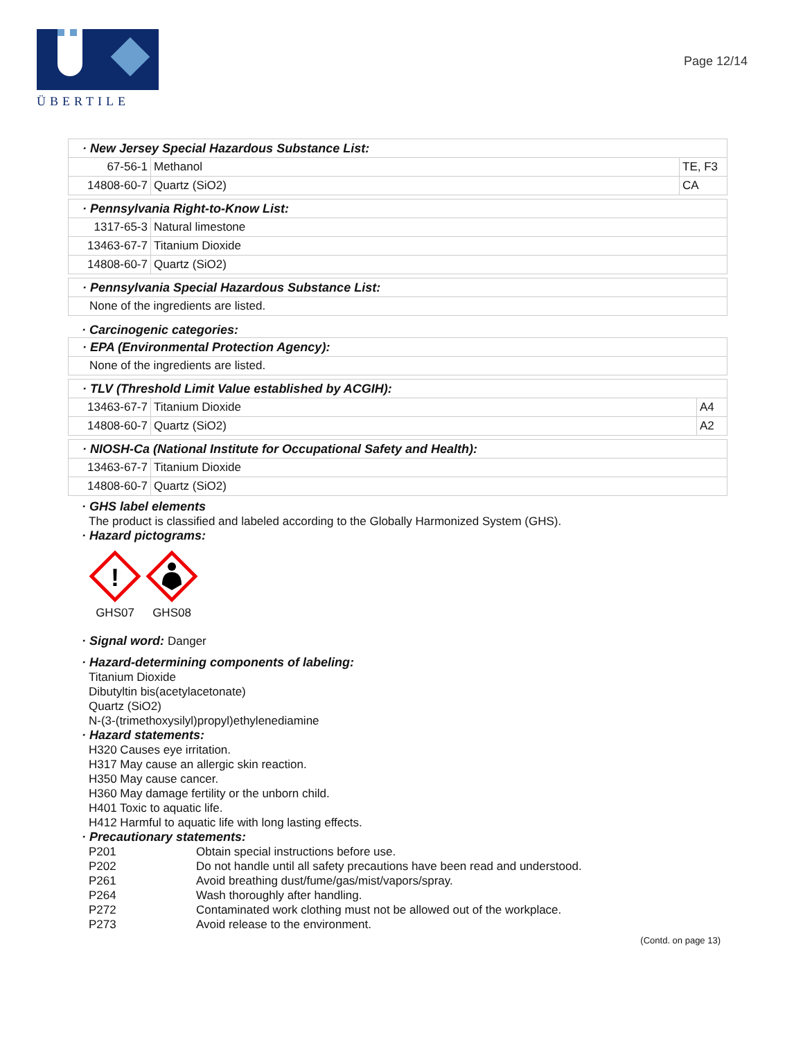ÜBERTILE
Page 12/14
| · New Jersey Special Hazardous Substance List: | | |
| 67-56-1 | Methanol | TE, F3 |
| 14808-60-7 | Quartz (SiO2) | CA |
| · Pennsylvania Right-to-Know List: | |
| 1317-65-3 | Natural limestone |
| 13463-67-7 | Titanium Dioxide |
| 14808-60-7 | Quartz (SiO2) |
| · Pennsylvania Special Hazardous Substance List: |
| None of the ingredients are listed. |
· Carcinogenic categories:
| · EPA (Environmental Protection Agency): |
| None of the ingredients are listed. |
| · TLV (Threshold Limit Value established by ACGIH): | | |
| 13463-67-7 | Titanium Dioxide | A4 |
| 14808-60-7 | Quartz (SiO2) | A2 |
| · NIOSH-Ca (National Institute for Occupational Safety and Health): | |
| 13463-67-7 | Titanium Dioxide |
| 14808-60-7 | Quartz (SiO2) |
· GHS label elements
The product is classified and labeled according to the Globally Harmonized System (GHS).
· Hazard pictograms:
!
GHS07
GHS08
· Signal word: Danger
· Hazard-determining components of labeling:
Titanium Dioxide
Dibutyltin bis(acetylacetonate)
Quartz (SiO2)
N-(3-(trimethoxysilyl)propyl)ethylenediamine
· Hazard statements:
H320 Causes eye irritation.
H317 May cause an allergic skin reaction.
H350 May cause cancer.
H360 May damage fertility or the unborn child.
H401 Toxic to aquatic life.
H412 Harmful to aquatic life with long lasting effects.
· Precautionary statements:
| P201 | Obtain special instructions before use. |
| P202 | Do not handle until all safety precautions have been read and understood. |
| P261 | Avoid breathing dust/fume/gas/mist/vapors/spray. |
| P264 | Wash thoroughly after handling. |
| P272 | Contaminated work clothing must not be allowed out of the workplace. |
| P273 | Avoid release to the environment. |
(Contd. on page 13)